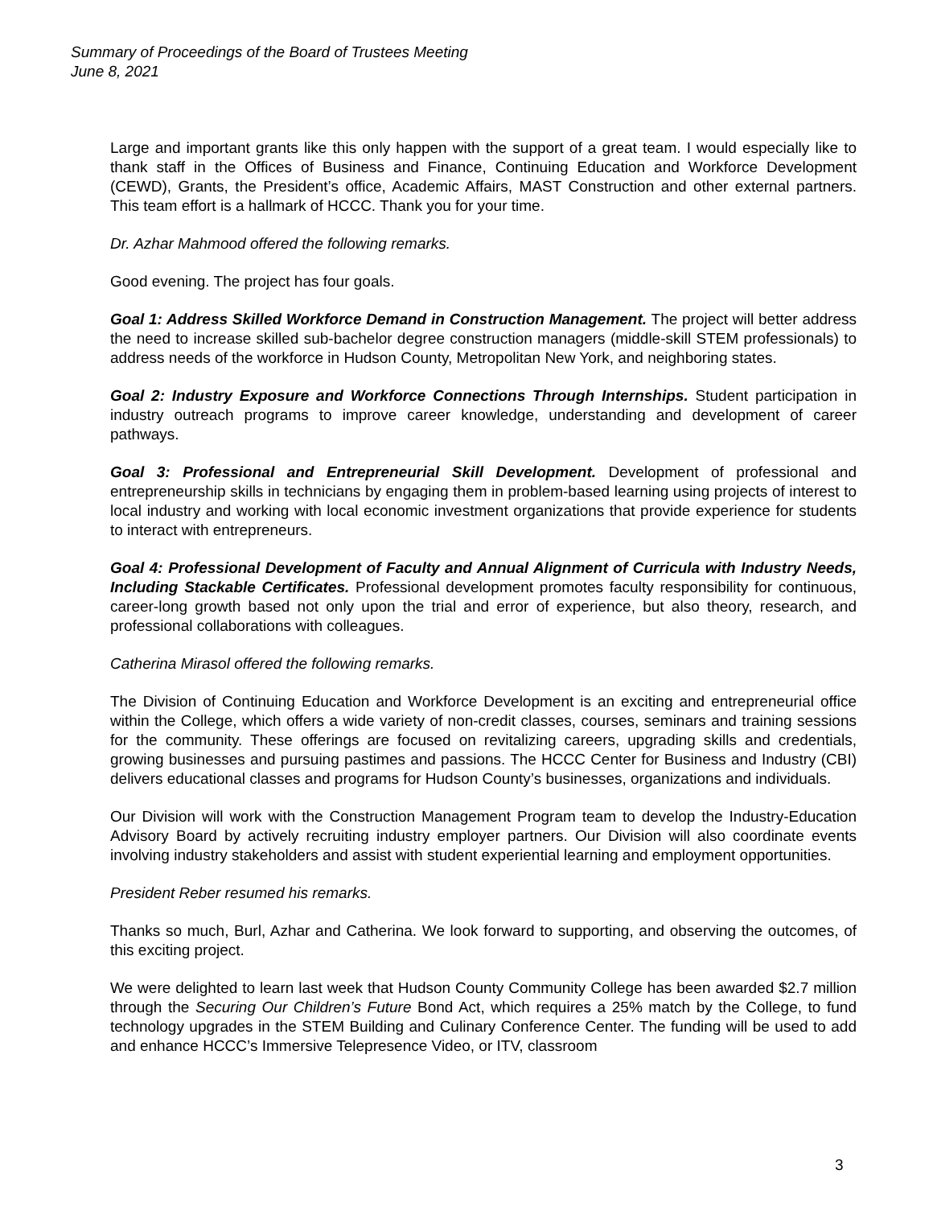Summary of Proceedings of the Board of Trustees Meeting
June 8, 2021
Large and important grants like this only happen with the support of a great team. I would especially like to thank staff in the Offices of Business and Finance, Continuing Education and Workforce Development (CEWD), Grants, the President’s office, Academic Affairs, MAST Construction and other external partners. This team effort is a hallmark of HCCC. Thank you for your time.
Dr. Azhar Mahmood offered the following remarks.
Good evening. The project has four goals.
Goal 1: Address Skilled Workforce Demand in Construction Management. The project will better address the need to increase skilled sub-bachelor degree construction managers (middle-skill STEM professionals) to address needs of the workforce in Hudson County, Metropolitan New York, and neighboring states.
Goal 2: Industry Exposure and Workforce Connections Through Internships. Student participation in industry outreach programs to improve career knowledge, understanding and development of career pathways.
Goal 3: Professional and Entrepreneurial Skill Development. Development of professional and entrepreneurship skills in technicians by engaging them in problem-based learning using projects of interest to local industry and working with local economic investment organizations that provide experience for students to interact with entrepreneurs.
Goal 4: Professional Development of Faculty and Annual Alignment of Curricula with Industry Needs, Including Stackable Certificates. Professional development promotes faculty responsibility for continuous, career-long growth based not only upon the trial and error of experience, but also theory, research, and professional collaborations with colleagues.
Catherina Mirasol offered the following remarks.
The Division of Continuing Education and Workforce Development is an exciting and entrepreneurial office within the College, which offers a wide variety of non-credit classes, courses, seminars and training sessions for the community. These offerings are focused on revitalizing careers, upgrading skills and credentials, growing businesses and pursuing pastimes and passions. The HCCC Center for Business and Industry (CBI) delivers educational classes and programs for Hudson County’s businesses, organizations and individuals.
Our Division will work with the Construction Management Program team to develop the Industry-Education Advisory Board by actively recruiting industry employer partners. Our Division will also coordinate events involving industry stakeholders and assist with student experiential learning and employment opportunities.
President Reber resumed his remarks.
Thanks so much, Burl, Azhar and Catherina. We look forward to supporting, and observing the outcomes, of this exciting project.
We were delighted to learn last week that Hudson County Community College has been awarded $2.7 million through the Securing Our Children’s Future Bond Act, which requires a 25% match by the College, to fund technology upgrades in the STEM Building and Culinary Conference Center. The funding will be used to add and enhance HCCC’s Immersive Telepresence Video, or ITV, classroom
3